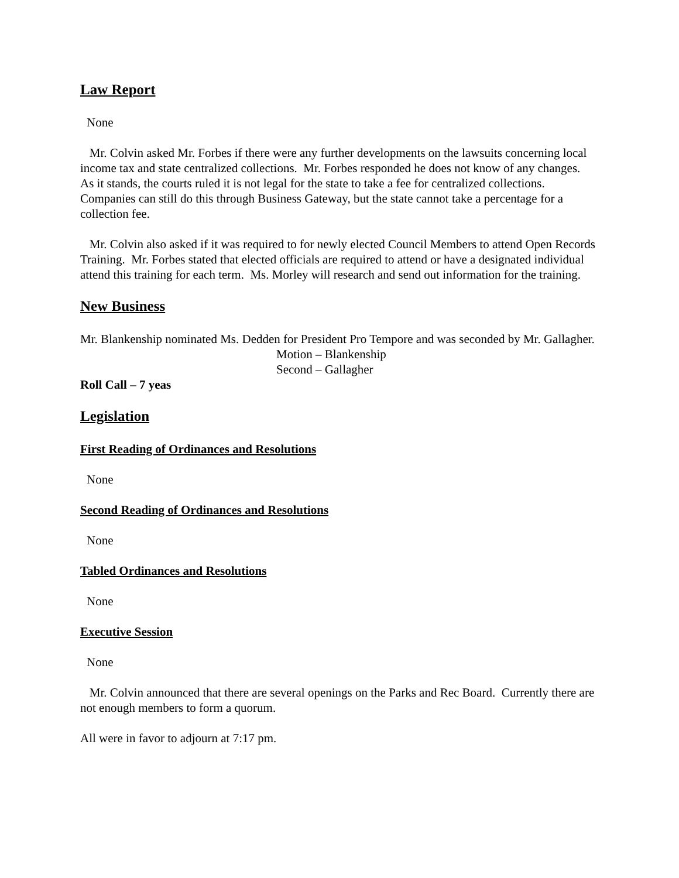Law Report
None
Mr. Colvin asked Mr. Forbes if there were any further developments on the lawsuits concerning local income tax and state centralized collections. Mr. Forbes responded he does not know of any changes. As it stands, the courts ruled it is not legal for the state to take a fee for centralized collections. Companies can still do this through Business Gateway, but the state cannot take a percentage for a collection fee.
Mr. Colvin also asked if it was required to for newly elected Council Members to attend Open Records Training. Mr. Forbes stated that elected officials are required to attend or have a designated individual attend this training for each term. Ms. Morley will research and send out information for the training.
New Business
Mr. Blankenship nominated Ms. Dedden for President Pro Tempore and was seconded by Mr. Gallagher.
Motion – Blankenship
Second – Gallagher
Roll Call – 7 yeas
Legislation
First Reading of Ordinances and Resolutions
None
Second Reading of Ordinances and Resolutions
None
Tabled Ordinances and Resolutions
None
Executive Session
None
Mr. Colvin announced that there are several openings on the Parks and Rec Board. Currently there are not enough members to form a quorum.
All were in favor to adjourn at 7:17 pm.